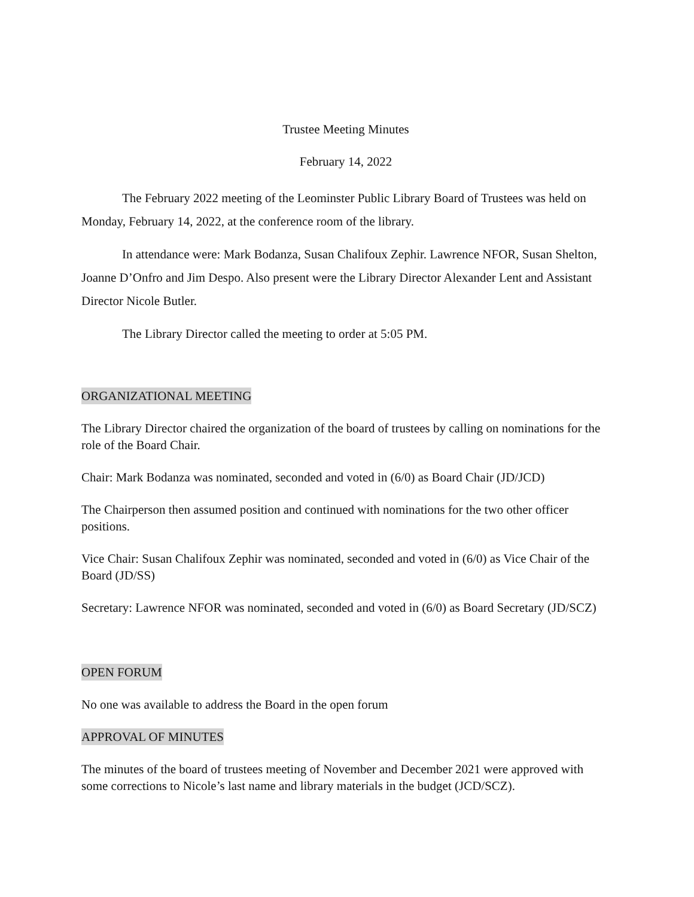Trustee Meeting Minutes
February 14, 2022
The February 2022 meeting of the Leominster Public Library Board of Trustees was held on Monday, February 14, 2022, at the conference room of the library.
In attendance were: Mark Bodanza, Susan Chalifoux Zephir. Lawrence NFOR, Susan Shelton, Joanne D’Onfro and Jim Despo. Also present were the Library Director Alexander Lent and Assistant Director Nicole Butler.
The Library Director called the meeting to order at 5:05 PM.
ORGANIZATIONAL MEETING
The Library Director chaired the organization of the board of trustees by calling on nominations for the role of the Board Chair.
Chair: Mark Bodanza was nominated, seconded and voted in (6/0) as Board Chair (JD/JCD)
The Chairperson then assumed position and continued with nominations for the two other officer positions.
Vice Chair: Susan Chalifoux Zephir was nominated, seconded and voted in (6/0) as Vice Chair of the Board (JD/SS)
Secretary: Lawrence NFOR was nominated, seconded and voted in (6/0) as Board Secretary (JD/SCZ)
OPEN FORUM
No one was available to address the Board in the open forum
APPROVAL OF MINUTES
The minutes of the board of trustees meeting of November and December 2021 were approved with some corrections to Nicole’s last name and library materials in the budget (JCD/SCZ).